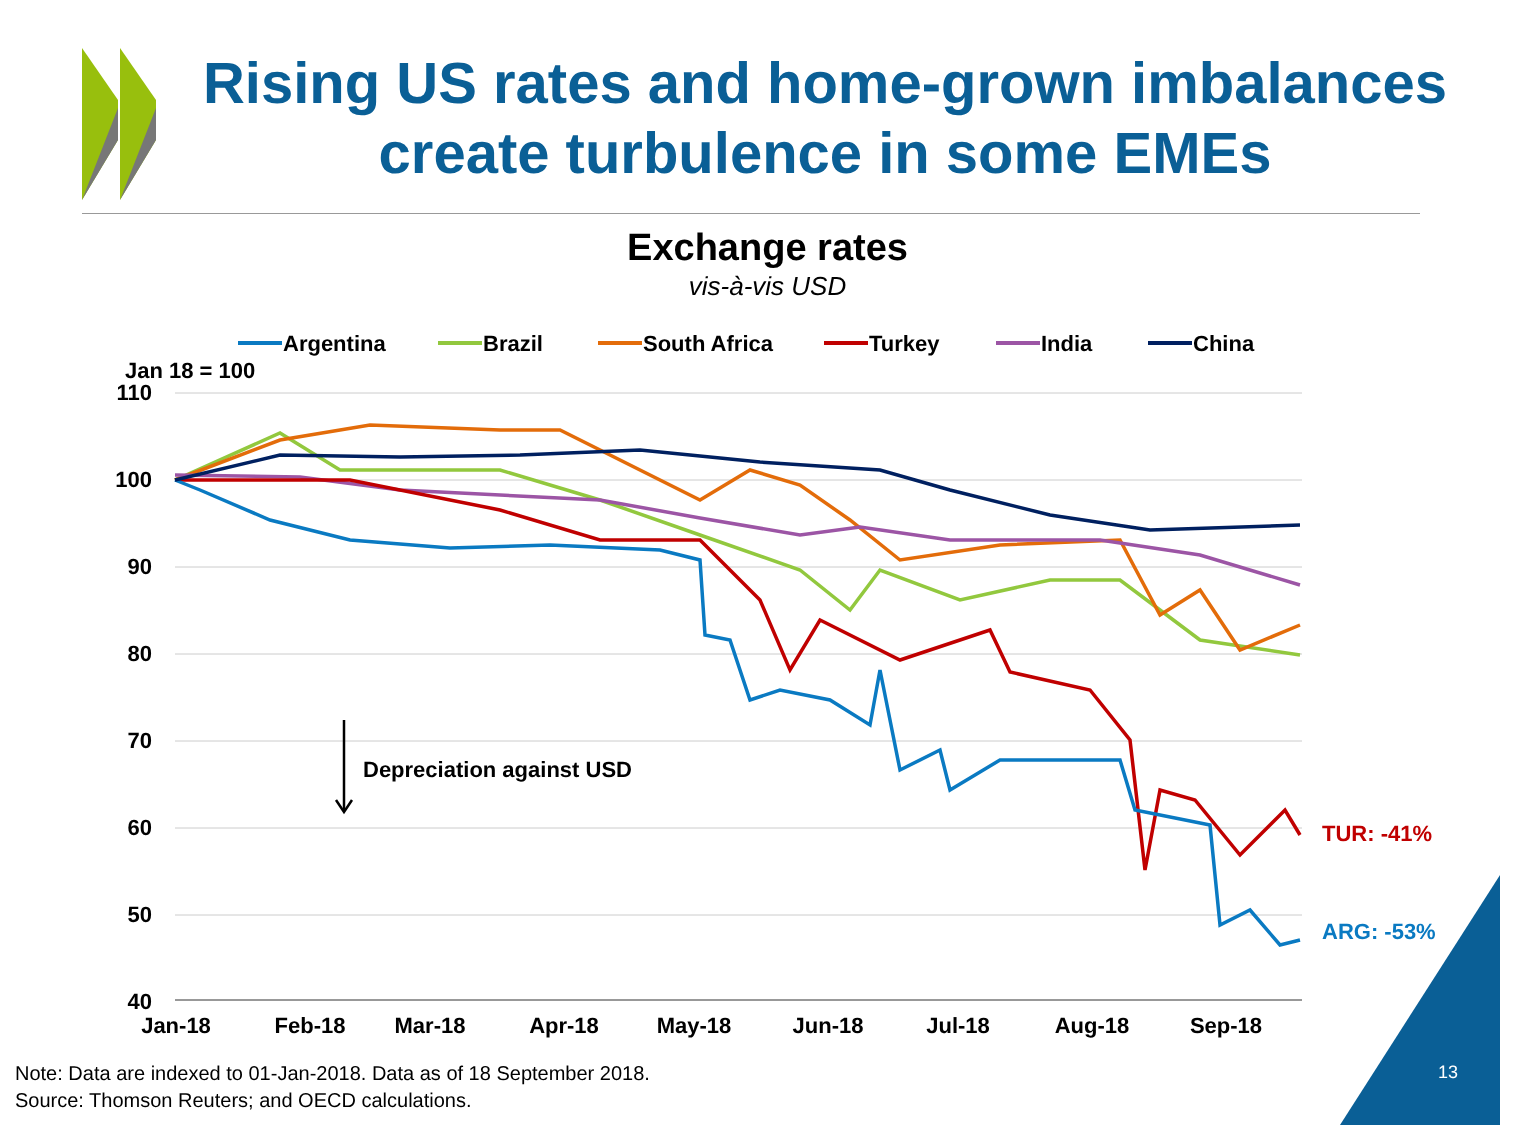110
100
90
80
70
60
50
40
Jan 18 = 100
Jan-18
Feb-18
Mar-18
Apr-18
May-18
Jun-18
Jul-18
Aug-18
Sep-18
Depreciation against USD
TUR: -41%
ARG: -53%
Argentina
Brazil
South Africa
Turkey
India
China
Rising US rates and home-grown imbalances create turbulence in some EMEs
Exchange rates
vis-à-vis USD
Note: Data are indexed to 01-Jan-2018. Data as of 18 September 2018.
Source: Thomson Reuters; and OECD calculations.
13